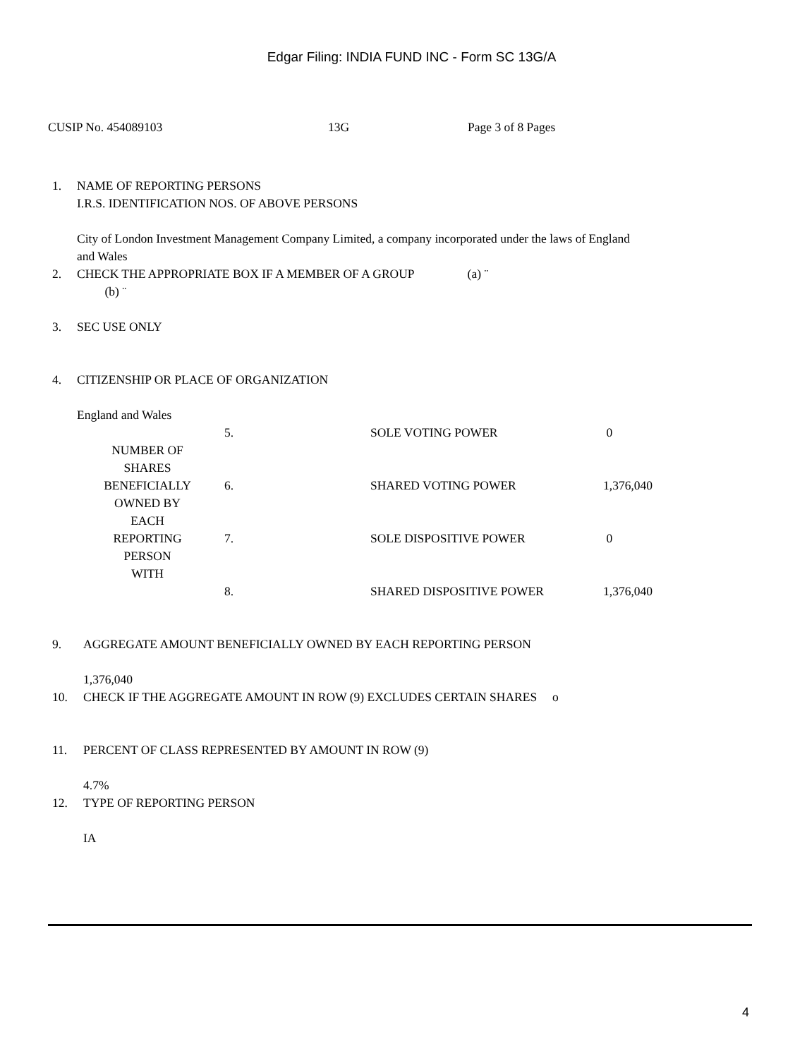Edgar Filing: INDIA FUND INC - Form SC 13G/A
CUSIP No. 454089103 13G Page 3 of 8 Pages
1. NAME OF REPORTING PERSONS
I.R.S. IDENTIFICATION NOS. OF ABOVE PERSONS
City of London Investment Management Company Limited, a company incorporated under the laws of England
and Wales
2. CHECK THE APPROPRIATE BOX IF A MEMBER OF A GROUP (a) ¨
(b) ¨
3. SEC USE ONLY
4. CITIZENSHIP OR PLACE OF ORGANIZATION
England and Wales
| NUMBER OF SHARES BENEFICIALLY OWNED BY EACH REPORTING PERSON WITH | 5. | SOLE VOTING POWER | 0 |
| | 6. | SHARED VOTING POWER | 1,376,040 |
| | 7. | SOLE DISPOSITIVE POWER | 0 |
| | 8. | SHARED DISPOSITIVE POWER | 1,376,040 |
9. AGGREGATE AMOUNT BENEFICIALLY OWNED BY EACH REPORTING PERSON
1,376,040
10. CHECK IF THE AGGREGATE AMOUNT IN ROW (9) EXCLUDES CERTAIN SHARES o
11. PERCENT OF CLASS REPRESENTED BY AMOUNT IN ROW (9)
4.7%
12. TYPE OF REPORTING PERSON
IA
4